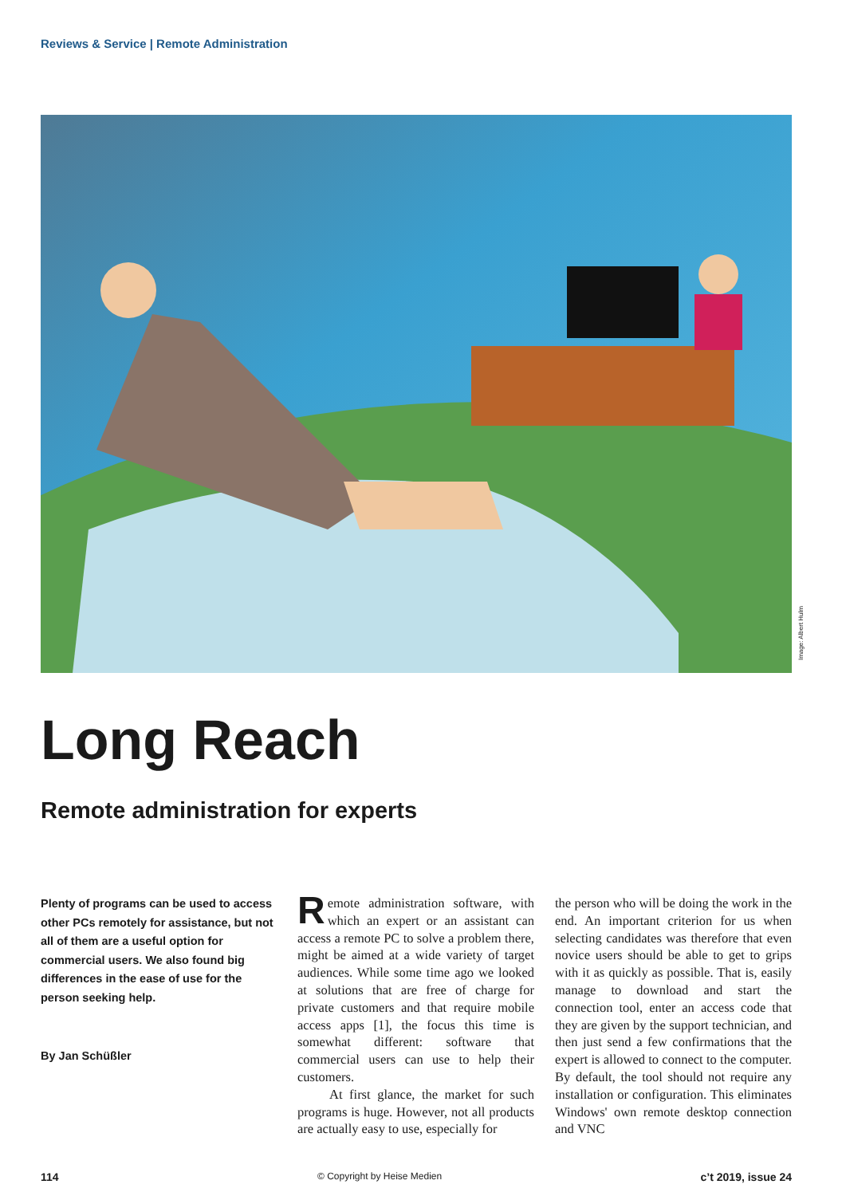Reviews & Service | Remote Administration
Image: Albert Hulm
Long Reach
Remote administration for experts
Plenty of programs can be used to access other PCs remotely for assistance, but not all of them are a useful option for commercial users. We also found big differences in the ease of use for the person seeking help.
By Jan Schüßler
Remote administration software, with which an expert or an assistant can access a remote PC to solve a problem there, might be aimed at a wide variety of target audiences. While some time ago we looked at solutions that are free of charge for private customers and that require mobile access apps [1], the focus this time is somewhat different: software that commercial users can use to help their customers.
At first glance, the market for such programs is huge. However, not all products are actually easy to use, especially for
the person who will be doing the work in the end. An important criterion for us when selecting candidates was therefore that even novice users should be able to get to grips with it as quickly as possible. That is, easily manage to download and start the connection tool, enter an access code that they are given by the support technician, and then just send a few confirmations that the expert is allowed to connect to the computer. By default, the tool should not require any installation or configuration. This eliminates Windows' own remote desktop connection and VNC
114 © Copyright by Heise Medien c’t 2019, issue 24